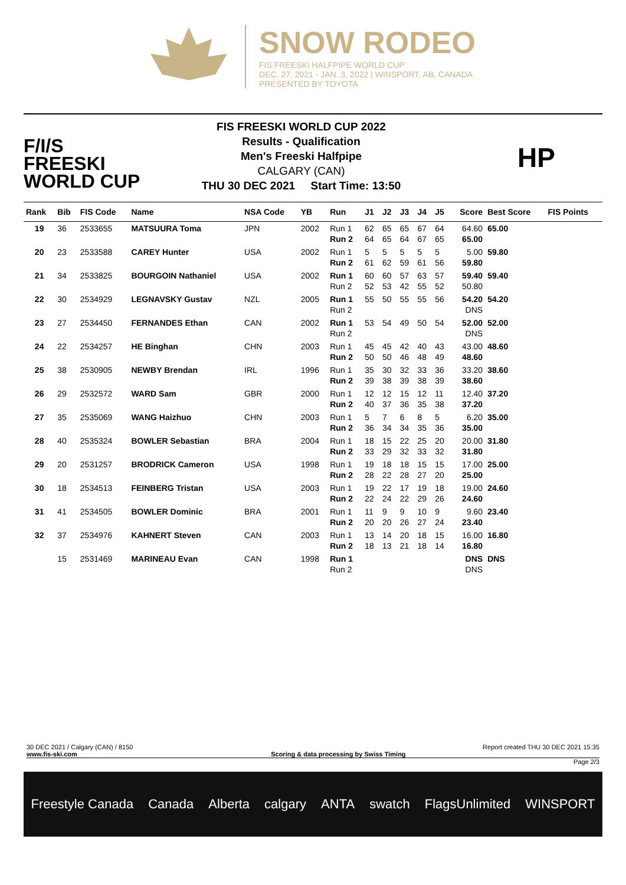SNOW RODEO
FIS FREESKI HALFPIPE WORLD CUP
DEC. 27, 2021 - JAN. 3, 2022 | WINSPORT, AB, CANADA
PRESENTED BY TOYOTA
F/I/S
FREESKI
WORLD CUP
FIS FREESKI WORLD CUP 2022
Results - Qualification
Men's Freeski Halfpipe
CALGARY (CAN)
THU 30 DEC 2021 Start Time: 13:50
HP
| Rank | Bib | FIS Code | Name | NSA Code | YB | Run | J1 | J2 | J3 | J4 | J5 | Score | Best Score | FIS Points |
| --- | --- | --- | --- | --- | --- | --- | --- | --- | --- | --- | --- | --- | --- | --- |
| 19 | 36 | 2533655 | MATSUURA Toma | JPN | 2002 | Run 1 Run 2 | 62 64 | 65 65 | 65 64 | 67 67 | 64 65 | 64.60 65.00 | 65.00 | |
| 20 | 23 | 2533588 | CAREY Hunter | USA | 2002 | Run 1 Run 2 | 5 61 | 5 62 | 5 59 | 5 61 | 5 56 | 5.00 59.80 | 59.80 | |
| 21 | 34 | 2533825 | BOURGOIN Nathaniel | USA | 2002 | Run 1 Run 2 | 60 52 | 60 53 | 57 42 | 63 55 | 57 52 | 59.40 50.80 | 59.40 | |
| 22 | 30 | 2534929 | LEGNAVSKY Gustav | NZL | 2005 | Run 1 Run 2 | 55 | 50 | 55 | 55 | 56 | 54.20 DNS | 54.20 | |
| 23 | 27 | 2534450 | FERNANDES Ethan | CAN | 2002 | Run 1 Run 2 | 53 | 54 | 49 | 50 | 54 | 52.00 DNS | 52.00 | |
| 24 | 22 | 2534257 | HE Binghan | CHN | 2003 | Run 1 Run 2 | 45 50 | 45 50 | 42 46 | 40 48 | 43 49 | 43.00 48.60 | 48.60 | |
| 25 | 38 | 2530905 | NEWBY Brendan | IRL | 1996 | Run 1 Run 2 | 35 39 | 30 38 | 32 39 | 33 38 | 36 39 | 33.20 38.60 | 38.60 | |
| 26 | 29 | 2532572 | WARD Sam | GBR | 2000 | Run 1 Run 2 | 12 40 | 12 37 | 15 36 | 12 35 | 11 38 | 12.40 37.20 | 37.20 | |
| 27 | 35 | 2535069 | WANG Haizhuo | CHN | 2003 | Run 1 Run 2 | 5 36 | 7 34 | 6 34 | 8 35 | 5 36 | 6.20 35.00 | 35.00 | |
| 28 | 40 | 2535324 | BOWLER Sebastian | BRA | 2004 | Run 1 Run 2 | 18 33 | 15 29 | 22 32 | 25 33 | 20 32 | 20.00 31.80 | 31.80 | |
| 29 | 20 | 2531257 | BRODRICK Cameron | USA | 1998 | Run 1 Run 2 | 19 28 | 18 22 | 18 28 | 15 27 | 15 20 | 17.00 25.00 | 25.00 | |
| 30 | 18 | 2534513 | FEINBERG Tristan | USA | 2003 | Run 1 Run 2 | 19 22 | 22 24 | 17 22 | 19 29 | 18 26 | 19.00 24.60 | 24.60 | |
| 31 | 41 | 2534505 | BOWLER Dominic | BRA | 2001 | Run 1 Run 2 | 11 20 | 9 20 | 9 26 | 10 27 | 9 24 | 9.60 23.40 | 23.40 | |
| 32 | 37 | 2534976 | KAHNERT Steven | CAN | 2003 | Run 1 Run 2 | 13 18 | 14 13 | 20 21 | 18 18 | 15 14 | 16.00 16.80 | 16.80 | |
| | 15 | 2531469 | MARINEAU Evan | CAN | 1998 | Run 1 Run 2 | | | | | | DNS DNS | DNS | |
30 DEC 2021 / Calgary (CAN) / 8150 Report created THU 30 DEC 2021 15:35
www.fis-ski.com Scoring & data processing by Swiss Timing
Page 2/3
Freestyle Canada Canada Alberta calgary ANTA swatch FlagsUnlimited WINSPORT